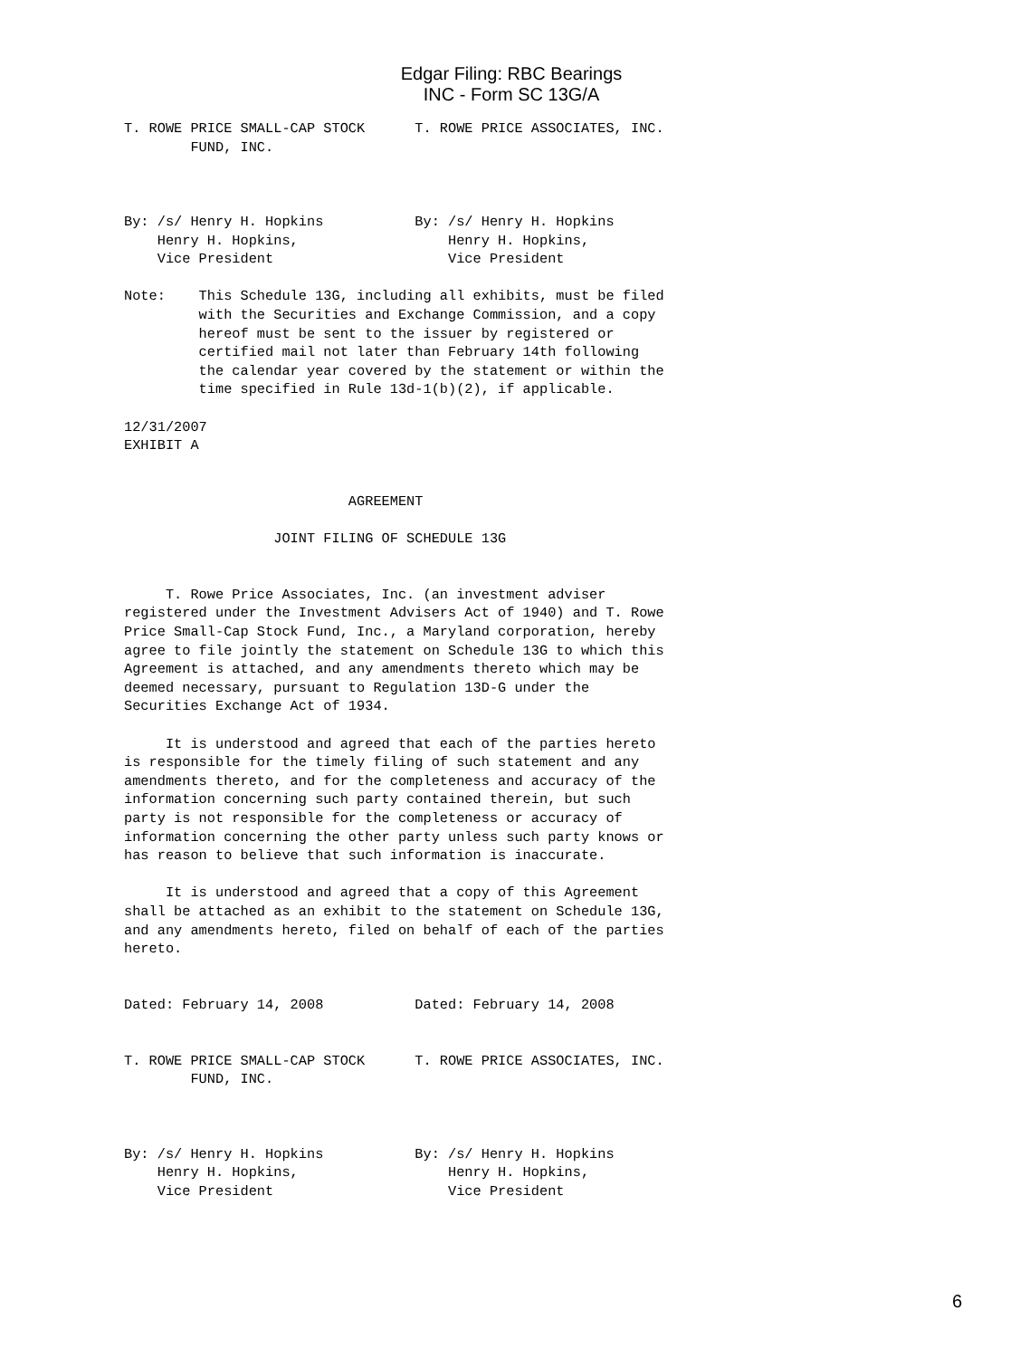Edgar Filing: RBC Bearings INC - Form SC 13G/A
T. ROWE PRICE SMALL-CAP STOCK      T. ROWE PRICE ASSOCIATES, INC.
        FUND, INC.



By: /s/ Henry H. Hopkins           By: /s/ Henry H. Hopkins
    Henry H. Hopkins,                  Henry H. Hopkins,
    Vice President                     Vice President

Note:    This Schedule 13G, including all exhibits, must be filed
         with the Securities and Exchange Commission, and a copy
         hereof must be sent to the issuer by registered or
         certified mail not later than February 14th following
         the calendar year covered by the statement or within the
         time specified in Rule 13d-1(b)(2), if applicable.

12/31/2007
EXHIBIT A


                           AGREEMENT

                  JOINT FILING OF SCHEDULE 13G


     T. Rowe Price Associates, Inc. (an investment adviser
registered under the Investment Advisers Act of 1940) and T. Rowe
Price Small-Cap Stock Fund, Inc., a Maryland corporation, hereby
agree to file jointly the statement on Schedule 13G to which this
Agreement is attached, and any amendments thereto which may be
deemed necessary, pursuant to Regulation 13D-G under the
Securities Exchange Act of 1934.

     It is understood and agreed that each of the parties hereto
is responsible for the timely filing of such statement and any
amendments thereto, and for the completeness and accuracy of the
information concerning such party contained therein, but such
party is not responsible for the completeness or accuracy of
information concerning the other party unless such party knows or
has reason to believe that such information is inaccurate.

     It is understood and agreed that a copy of this Agreement
shall be attached as an exhibit to the statement on Schedule 13G,
and any amendments hereto, filed on behalf of each of the parties
hereto.


Dated: February 14, 2008           Dated: February 14, 2008


T. ROWE PRICE SMALL-CAP STOCK      T. ROWE PRICE ASSOCIATES, INC.
        FUND, INC.



By: /s/ Henry H. Hopkins           By: /s/ Henry H. Hopkins
    Henry H. Hopkins,                  Henry H. Hopkins,
    Vice President                     Vice President
6